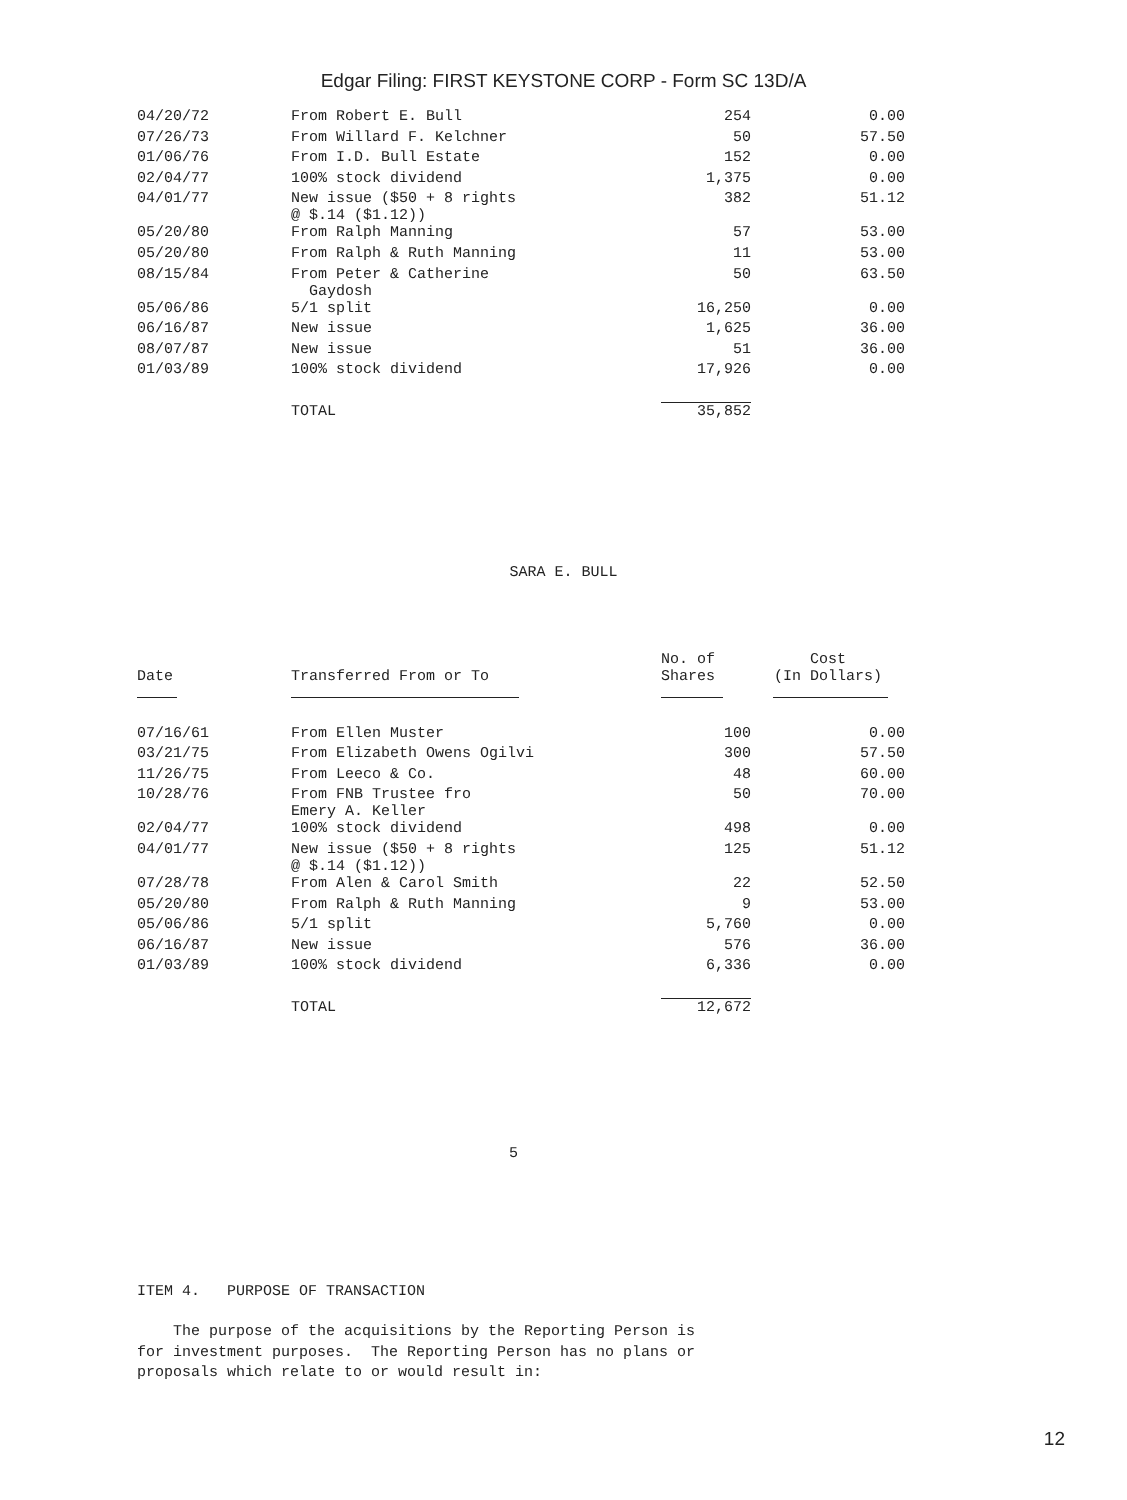Edgar Filing: FIRST KEYSTONE CORP - Form SC 13D/A
| 04/20/72 | From Robert E. Bull | 254 | 0.00 |
| 07/26/73 | From Willard F. Kelchner | 50 | 57.50 |
| 01/06/76 | From I.D. Bull Estate | 152 | 0.00 |
| 02/04/77 | 100% stock dividend | 1,375 | 0.00 |
| 04/01/77 | New issue ($50 + 8 rights @ $.14 ($1.12)) | 382 | 51.12 |
| 05/20/80 | From Ralph Manning | 57 | 53.00 |
| 05/20/80 | From Ralph & Ruth Manning | 11 | 53.00 |
| 08/15/84 | From Peter & Catherine Gaydosh | 50 | 63.50 |
| 05/06/86 | 5/1 split | 16,250 | 0.00 |
| 06/16/87 | New issue | 1,625 | 36.00 |
| 08/07/87 | New issue | 51 | 36.00 |
| 01/03/89 | 100% stock dividend | 17,926 | 0.00 |
| | TOTAL | 35,852 | |
SARA E. BULL
| Date | Transferred From or To | No. of Shares | Cost (In Dollars) |
| --- | --- | --- | --- |
| 07/16/61 | From Ellen Muster | 100 | 0.00 |
| 03/21/75 | From Elizabeth Owens Ogilvi | 300 | 57.50 |
| 11/26/75 | From Leeco & Co. | 48 | 60.00 |
| 10/28/76 | From FNB Trustee fro Emery A. Keller | 50 | 70.00 |
| 02/04/77 | 100% stock dividend | 498 | 0.00 |
| 04/01/77 | New issue ($50 + 8 rights @ $.14 ($1.12)) | 125 | 51.12 |
| 07/28/78 | From Alen & Carol Smith | 22 | 52.50 |
| 05/20/80 | From Ralph & Ruth Manning | 9 | 53.00 |
| 05/06/86 | 5/1 split | 5,760 | 0.00 |
| 06/16/87 | New issue | 576 | 36.00 |
| 01/03/89 | 100% stock dividend | 6,336 | 0.00 |
| | TOTAL | 12,672 | |
5
ITEM 4. PURPOSE OF TRANSACTION
The purpose of the acquisitions by the Reporting Person is for investment purposes. The Reporting Person has no plans or proposals which relate to or would result in:
12